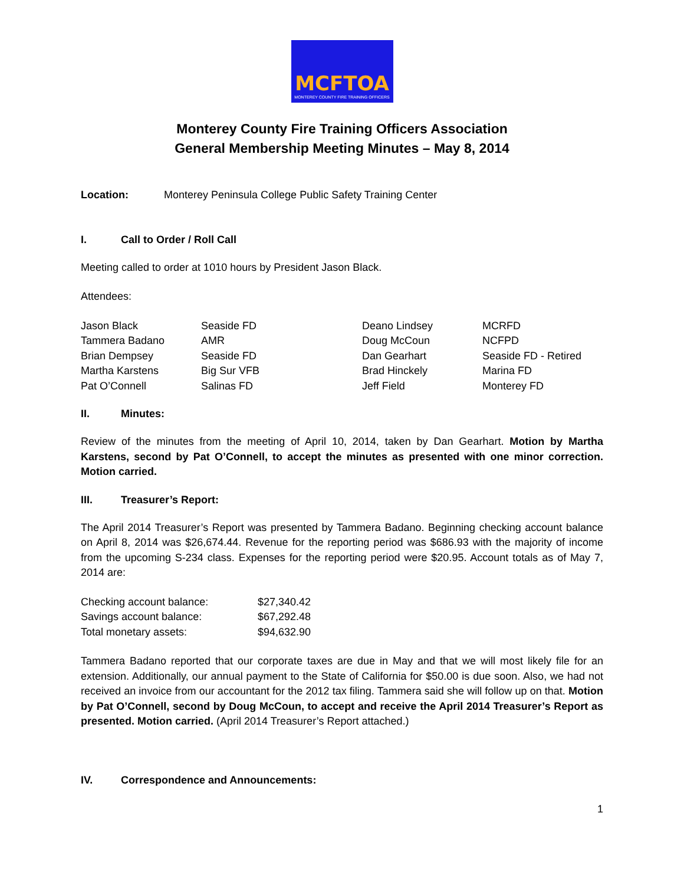MCFTOA
MONTEREY COUNTY FIRE TRAINING OFFICERS
Monterey County Fire Training Officers Association
General Membership Meeting Minutes – May 8, 2014
Location: Monterey Peninsula College Public Safety Training Center
I. Call to Order / Roll Call
Meeting called to order at 1010 hours by President Jason Black.
Attendees:
| Jason Black | Seaside FD | Deano Lindsey | MCRFD |
| Tammera Badano | AMR | Doug McCoun | NCFPD |
| Brian Dempsey | Seaside FD | Dan Gearhart | Seaside FD - Retired |
| Martha Karstens | Big Sur VFB | Brad Hinckely | Marina FD |
| Pat O’Connell | Salinas FD | Jeff Field | Monterey FD |
II. Minutes:
Review of the minutes from the meeting of April 10, 2014, taken by Dan Gearhart. Motion by Martha Karstens, second by Pat O’Connell, to accept the minutes as presented with one minor correction. Motion carried.
III. Treasurer’s Report:
The April 2014 Treasurer’s Report was presented by Tammera Badano. Beginning checking account balance on April 8, 2014 was $26,674.44. Revenue for the reporting period was $686.93 with the majority of income from the upcoming S-234 class. Expenses for the reporting period were $20.95. Account totals as of May 7, 2014 are:
| Checking account balance: | $27,340.42 |
| Savings account balance: | $67,292.48 |
| Total monetary assets: | $94,632.90 |
Tammera Badano reported that our corporate taxes are due in May and that we will most likely file for an extension. Additionally, our annual payment to the State of California for $50.00 is due soon. Also, we had not received an invoice from our accountant for the 2012 tax filing. Tammera said she will follow up on that. Motion by Pat O’Connell, second by Doug McCoun, to accept and receive the April 2014 Treasurer’s Report as presented. Motion carried. (April 2014 Treasurer’s Report attached.)
IV. Correspondence and Announcements:
1